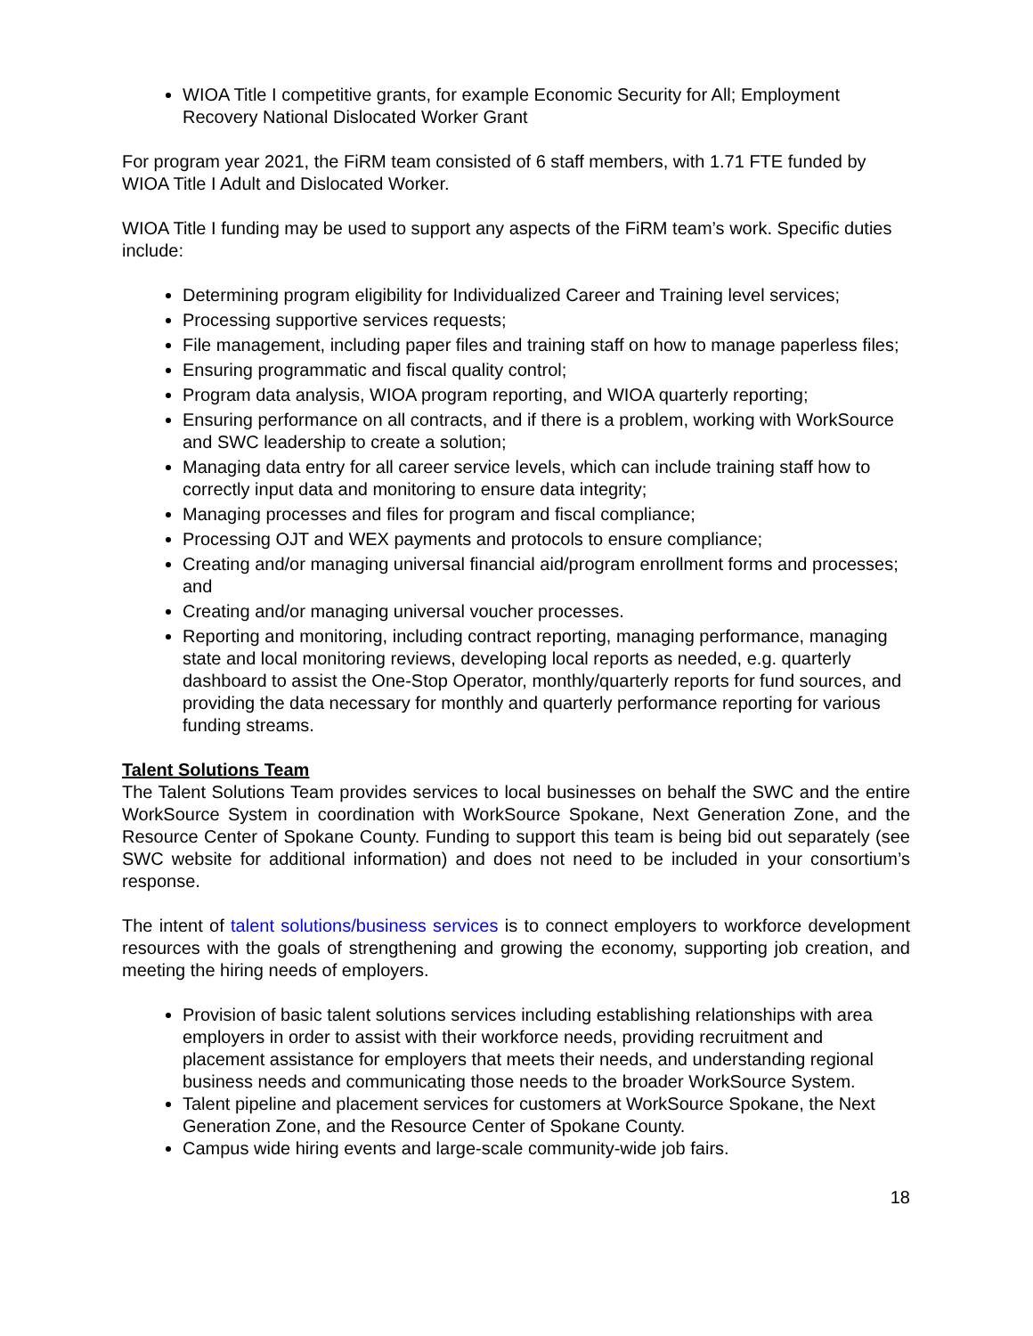WIOA Title I competitive grants, for example Economic Security for All; Employment Recovery National Dislocated Worker Grant
For program year 2021, the FiRM team consisted of 6 staff members, with 1.71 FTE funded by WIOA Title I Adult and Dislocated Worker.
WIOA Title I funding may be used to support any aspects of the FiRM team’s work. Specific duties include:
Determining program eligibility for Individualized Career and Training level services;
Processing supportive services requests;
File management, including paper files and training staff on how to manage paperless files;
Ensuring programmatic and fiscal quality control;
Program data analysis, WIOA program reporting, and WIOA quarterly reporting;
Ensuring performance on all contracts, and if there is a problem, working with WorkSource and SWC leadership to create a solution;
Managing data entry for all career service levels, which can include training staff how to correctly input data and monitoring to ensure data integrity;
Managing processes and files for program and fiscal compliance;
Processing OJT and WEX payments and protocols to ensure compliance;
Creating and/or managing universal financial aid/program enrollment forms and processes; and
Creating and/or managing universal voucher processes.
Reporting and monitoring, including contract reporting, managing performance, managing state and local monitoring reviews, developing local reports as needed, e.g. quarterly dashboard to assist the One-Stop Operator, monthly/quarterly reports for fund sources, and providing the data necessary for monthly and quarterly performance reporting for various funding streams.
Talent Solutions Team
The Talent Solutions Team provides services to local businesses on behalf the SWC and the entire WorkSource System in coordination with WorkSource Spokane, Next Generation Zone, and the Resource Center of Spokane County. Funding to support this team is being bid out separately (see SWC website for additional information) and does not need to be included in your consortium’s response.
The intent of talent solutions/business services is to connect employers to workforce development resources with the goals of strengthening and growing the economy, supporting job creation, and meeting the hiring needs of employers.
Provision of basic talent solutions services including establishing relationships with area employers in order to assist with their workforce needs, providing recruitment and placement assistance for employers that meets their needs, and understanding regional business needs and communicating those needs to the broader WorkSource System.
Talent pipeline and placement services for customers at WorkSource Spokane, the Next Generation Zone, and the Resource Center of Spokane County.
Campus wide hiring events and large-scale community-wide job fairs.
18